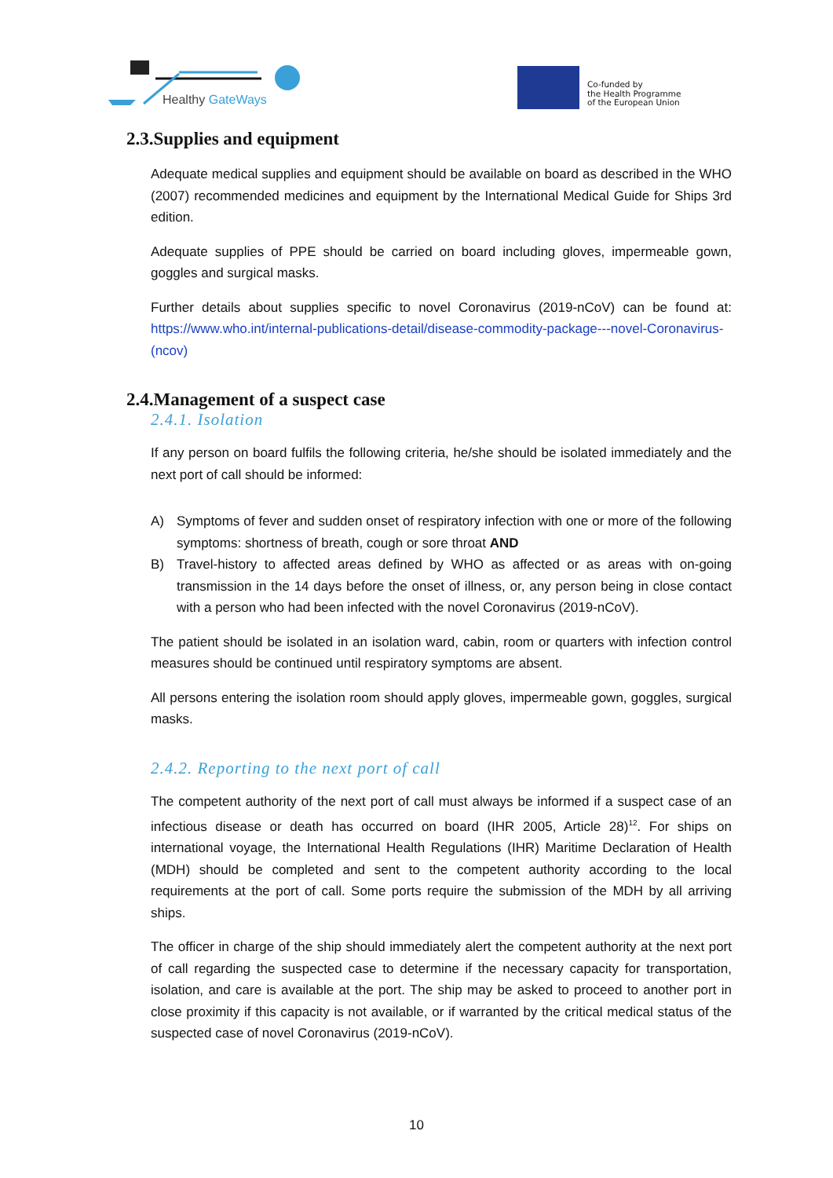Healthy GateWays
Co-funded by
the Health Programme
of the European Union
2.3.Supplies and equipment
Adequate medical supplies and equipment should be available on board as described in the WHO (2007) recommended medicines and equipment by the International Medical Guide for Ships 3rd edition.
Adequate supplies of PPE should be carried on board including gloves, impermeable gown, goggles and surgical masks.
Further details about supplies specific to novel Coronavirus (2019-nCoV) can be found at: https://www.who.int/internal-publications-detail/disease-commodity-package---novel-Coronavirus-(ncov)
2.4.Management of a suspect case
2.4.1. Isolation
If any person on board fulfils the following criteria, he/she should be isolated immediately and the next port of call should be informed:
A) Symptoms of fever and sudden onset of respiratory infection with one or more of the following symptoms: shortness of breath, cough or sore throat AND
B) Travel-history to affected areas defined by WHO as affected or as areas with on-going transmission in the 14 days before the onset of illness, or, any person being in close contact with a person who had been infected with the novel Coronavirus (2019-nCoV).
The patient should be isolated in an isolation ward, cabin, room or quarters with infection control measures should be continued until respiratory symptoms are absent.
All persons entering the isolation room should apply gloves, impermeable gown, goggles, surgical masks.
2.4.2. Reporting to the next port of call
The competent authority of the next port of call must always be informed if a suspect case of an infectious disease or death has occurred on board (IHR 2005, Article 28)<sup>12</sup>. For ships on international voyage, the International Health Regulations (IHR) Maritime Declaration of Health (MDH) should be completed and sent to the competent authority according to the local requirements at the port of call. Some ports require the submission of the MDH by all arriving ships.
The officer in charge of the ship should immediately alert the competent authority at the next port of call regarding the suspected case to determine if the necessary capacity for transportation, isolation, and care is available at the port. The ship may be asked to proceed to another port in close proximity if this capacity is not available, or if warranted by the critical medical status of the suspected case of novel Coronavirus (2019-nCoV).
10